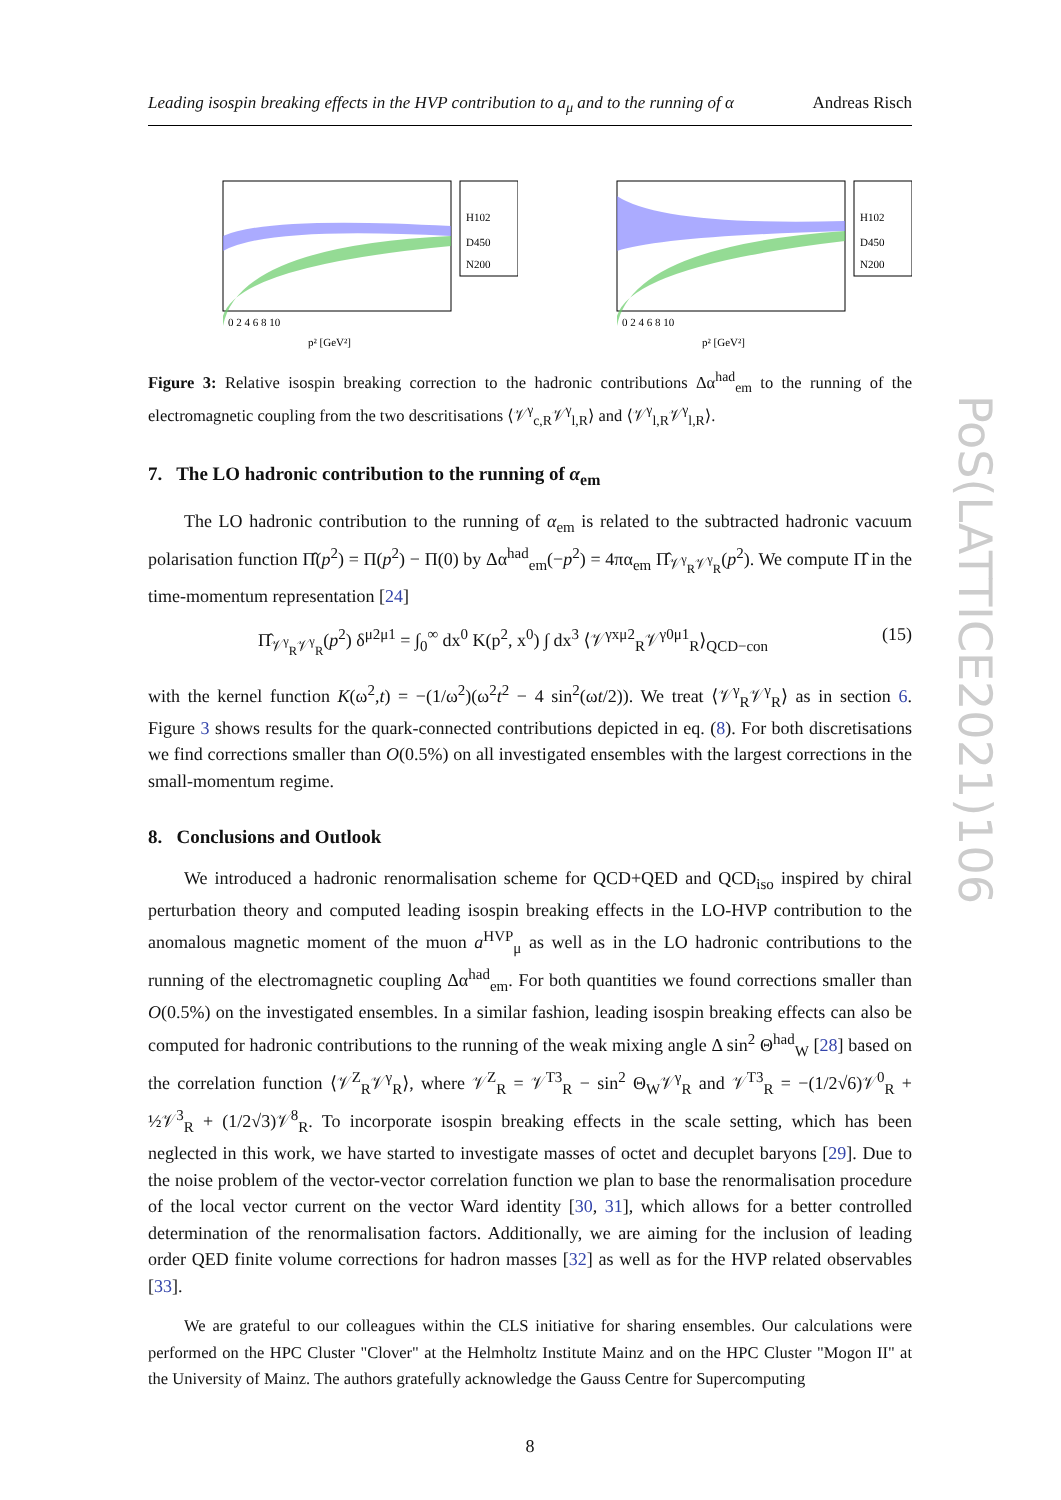Leading isospin breaking effects in the HVP contribution to a<sub>μ</sub> and to the running of α Andreas Risch
0 2 4 6 8 10
p² [GeV²]
H102
D450
N200
0 2 4 6 8 10
p² [GeV²]
H102
D450
N200
Figure 3: Relative isospin breaking correction to the hadronic contributions Δα<sup>had</sup><sub>em</sub> to the running of the electromagnetic coupling from the two descritisations ⟨𝒱<sup>γ</sup><sub>c,R</sub>𝒱<sup>γ</sup><sub>l,R</sub>⟩ and ⟨𝒱<sup>γ</sup><sub>l,R</sub>𝒱<sup>γ</sup><sub>l,R</sub>⟩.
7. The LO hadronic contribution to the running of α<sub>em</sub>
The LO hadronic contribution to the running of α<sub>em</sub> is related to the subtracted hadronic vacuum polarisation function Π̂(p<sup>2</sup>) = Π(p<sup>2</sup>) − Π(0) by Δα<sup>had</sup><sub>em</sub>(−p<sup>2</sup>) = 4πα<sub>em</sub> Π̂<sub>𝒱<sup>γ</sup><sub>R</sub>𝒱<sup>γ</sup><sub>R</sub></sub>(p<sup>2</sup>). We compute Π̂ in the time-momentum representation [24]
Π̂<sub>𝒱<sup>γ</sup><sub>R</sub>𝒱<sup>γ</sup><sub>R</sub></sub>(p<sup>2</sup>) δ<sup>μ2μ1</sup> = ∫<sub>0</sub><sup>∞</sup> dx<sup>0</sup> K(p<sup>2</sup>, x<sup>0</sup>) ∫ dx<sup>3</sup> ⟨𝒱<sup>γxμ2</sup><sub>R</sub>𝒱<sup>γ0μ1</sup><sub>R</sub>⟩<sub>QCD−con</sub> (15)
with the kernel function K(ω<sup>2</sup>,t) = −(1/ω<sup>2</sup>)(ω<sup>2</sup>t<sup>2</sup> − 4 sin<sup>2</sup>(ωt/2)). We treat ⟨𝒱<sup>γ</sup><sub>R</sub>𝒱<sup>γ</sup><sub>R</sub>⟩ as in section 6. Figure 3 shows results for the quark-connected contributions depicted in eq. (8). For both discretisations we find corrections smaller than O(0.5%) on all investigated ensembles with the largest corrections in the small-momentum regime.
8. Conclusions and Outlook
We introduced a hadronic renormalisation scheme for QCD+QED and QCD<sub>iso</sub> inspired by chiral perturbation theory and computed leading isospin breaking effects in the LO-HVP contribution to the anomalous magnetic moment of the muon a<sup>HVP</sup><sub>μ</sub> as well as in the LO hadronic contributions to the running of the electromagnetic coupling Δα<sup>had</sup><sub>em</sub>. For both quantities we found corrections smaller than O(0.5%) on the investigated ensembles. In a similar fashion, leading isospin breaking effects can also be computed for hadronic contributions to the running of the weak mixing angle Δ sin<sup>2</sup> Θ<sup>had</sup><sub>W</sub> [28] based on the correlation function ⟨𝒱<sup>Z</sup><sub>R</sub>𝒱<sup>γ</sup><sub>R</sub>⟩, where 𝒱<sup>Z</sup><sub>R</sub> = 𝒱<sup>T3</sup><sub>R</sub> − sin<sup>2</sup> Θ<sub>W</sub>𝒱<sup>γ</sup><sub>R</sub> and 𝒱<sup>T3</sup><sub>R</sub> = −(1/2√6)𝒱<sup>0</sup><sub>R</sub> + ½𝒱<sup>3</sup><sub>R</sub> + (1/2√3)𝒱<sup>8</sup><sub>R</sub>. To incorporate isospin breaking effects in the scale setting, which has been neglected in this work, we have started to investigate masses of octet and decuplet baryons [29]. Due to the noise problem of the vector-vector correlation function we plan to base the renormalisation procedure of the local vector current on the vector Ward identity [30, 31], which allows for a better controlled determination of the renormalisation factors. Additionally, we are aiming for the inclusion of leading order QED finite volume corrections for hadron masses [32] as well as for the HVP related observables [33].
We are grateful to our colleagues within the CLS initiative for sharing ensembles. Our calculations were performed on the HPC Cluster "Clover" at the Helmholtz Institute Mainz and on the HPC Cluster "Mogon II" at the University of Mainz. The authors gratefully acknowledge the Gauss Centre for Supercomputing
8
PoS(LATTICE2021)106